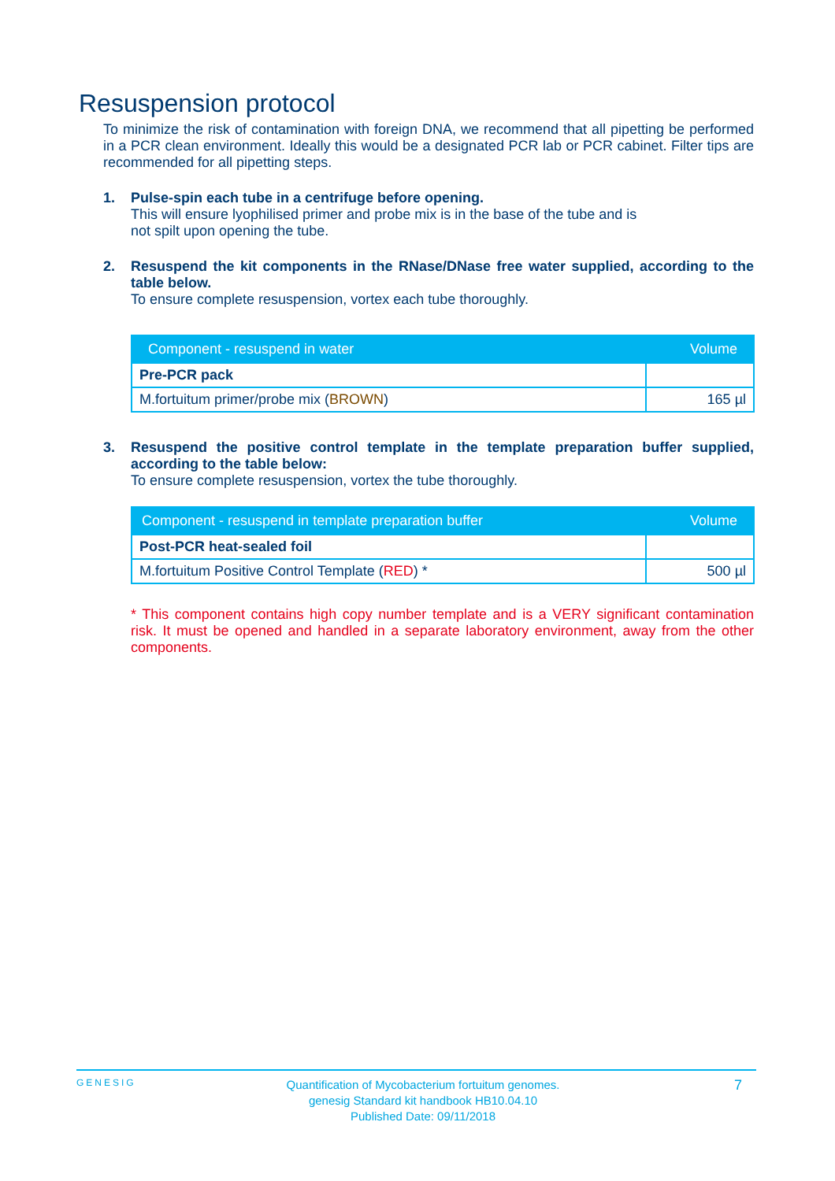Resuspension protocol
To minimize the risk of contamination with foreign DNA, we recommend that all pipetting be performed in a PCR clean environment. Ideally this would be a designated PCR lab or PCR cabinet. Filter tips are recommended for all pipetting steps.
1. Pulse-spin each tube in a centrifuge before opening.
This will ensure lyophilised primer and probe mix is in the base of the tube and is
not spilt upon opening the tube.
2. Resuspend the kit components in the RNase/DNase free water supplied, according to the table below.
To ensure complete resuspension, vortex each tube thoroughly.
| Component - resuspend in water | Volume |
| --- | --- |
| Pre-PCR pack | |
| M.fortuitum primer/probe mix ( BROWN ) | 165 µl |
3. Resuspend the positive control template in the template preparation buffer supplied, according to the table below:
To ensure complete resuspension, vortex the tube thoroughly.
| Component - resuspend in template preparation buffer | Volume |
| --- | --- |
| Post-PCR heat-sealed foil | |
| M.fortuitum Positive Control Template ( RED ) * | 500 µl |
* This component contains high copy number template and is a VERY significant contamination risk. It must be opened and handled in a separate laboratory environment, away from the other components.
GENESIG
Quantification of Mycobacterium fortuitum genomes.
genesig Standard kit handbook HB10.04.10
Published Date: 09/11/2018
7